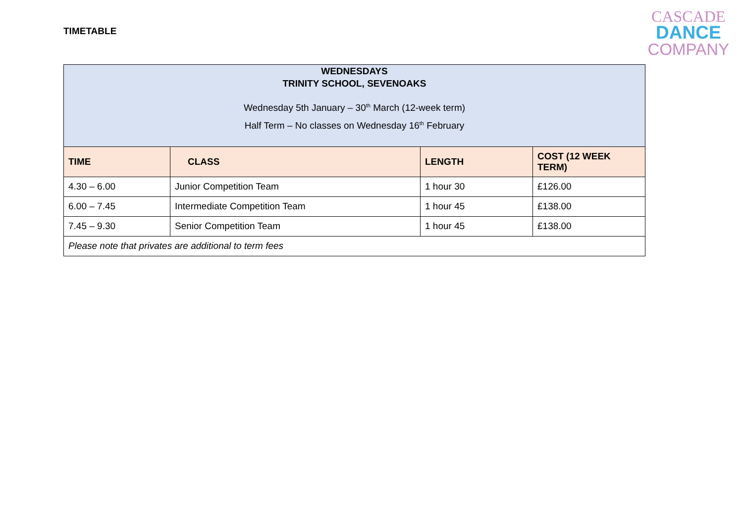TIMETABLE
CASCADE
DANCE
COMPANY
| WEDNESDAYS TRINITY SCHOOL, SEVENOAKS Wednesday 5th January – 30<sup>th</sup> March (12-week term) Half Term – No classes on Wednesday 16<sup>th</sup> February | | | |
| TIME | CLASS | LENGTH | COST (12 WEEK TERM) |
| 4.30 – 6.00 | Junior Competition Team | 1 hour 30 | £126.00 |
| 6.00 – 7.45 | Intermediate Competition Team | 1 hour 45 | £138.00 |
| 7.45 – 9.30 | Senior Competition Team | 1 hour 45 | £138.00 |
| Please note that privates are additional to term fees | | | |